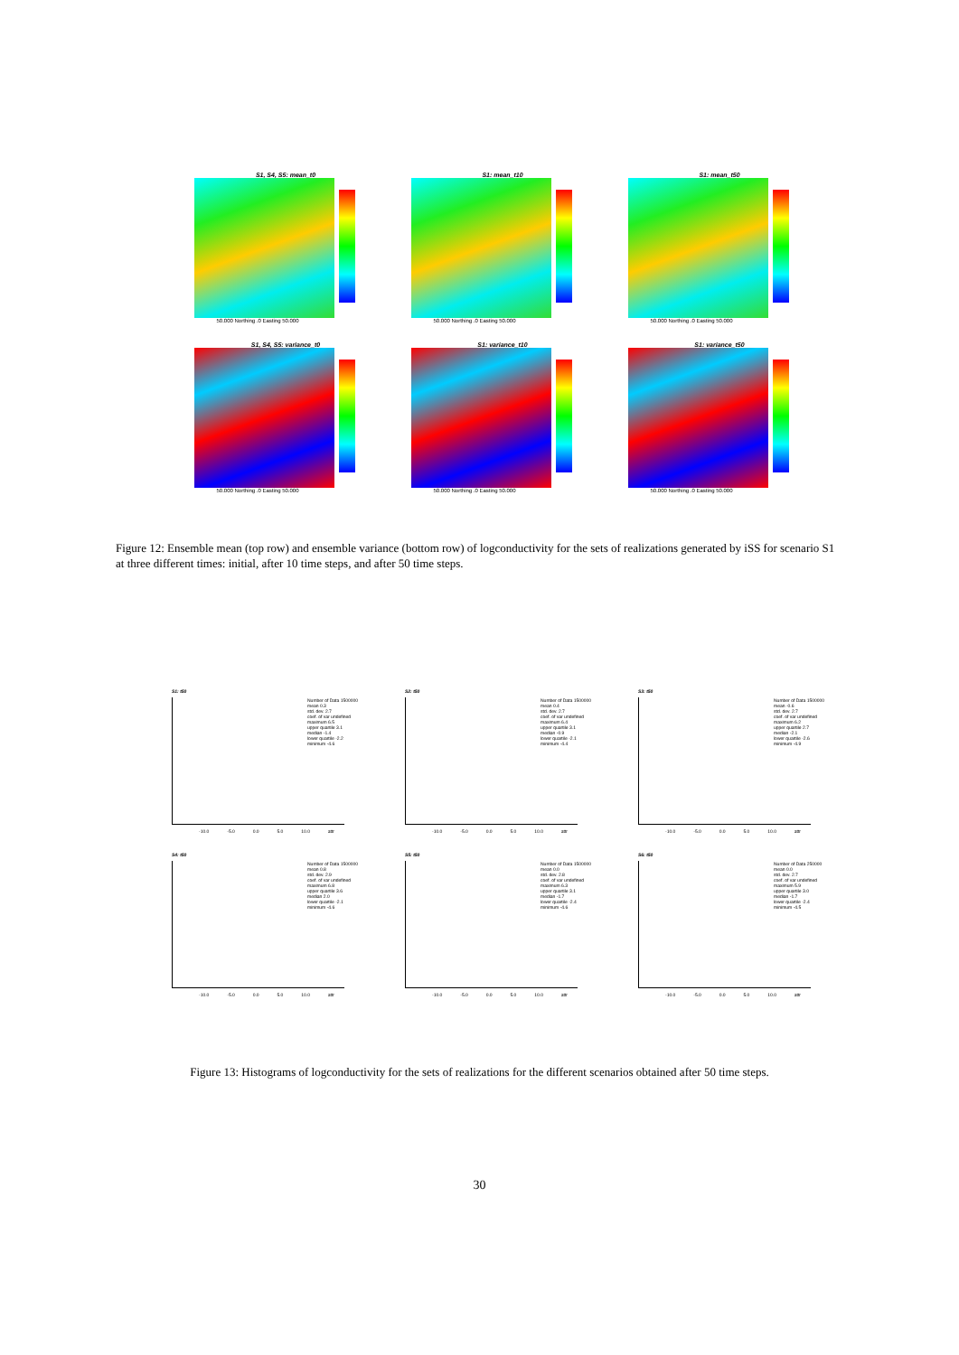S1, S4, S5: mean_t0
50.000 Northing .0 Easting 50.000
S1: mean_t10
50.000 Northing .0 Easting 50.000
S1: mean_t50
50.000 Northing .0 Easting 50.000
S1, S4, S5: variance_t0
50.000 Northing .0 Easting 50.000
S1: variance_t10
50.000 Northing .0 Easting 50.000
S1: variance_t50
50.000 Northing .0 Easting 50.000
Figure 12: Ensemble mean (top row) and ensemble variance (bottom row) of logconductivity for the sets of realizations generated by iSS for scenario S1 at three different times: initial, after 10 time steps, and after 50 time steps.
S1: t50
Number of Data 1500000 mean 0.3 std. dev. 2.7 coef. of var undefined maximum 6.5 upper quartile 3.1 median -1.4 lower quartile -2.2 minimum -4.6
-10.0 -5.0 0.0 5.0 10.0 attr
S2: t50
Number of Data 1500000 mean 0.4 std. dev. 2.7 coef. of var undefined maximum 6.4 upper quartile 3.1 median -0.9 lower quartile -2.1 minimum -4.4
-10.0 -5.0 0.0 5.0 10.0 attr
S3: t50
Number of Data 1500000 mean -0.6 std. dev. 2.7 coef. of var undefined maximum 6.2 upper quartile 2.7 median -2.1 lower quartile -2.6 minimum -4.9
-10.0 -5.0 0.0 5.0 10.0 attr
S4: t50
Number of Data 1500000 mean 0.8 std. dev. 2.9 coef. of var undefined maximum 6.8 upper quartile 3.6 median 2.0 lower quartile -2.1 minimum -4.6
-10.0 -5.0 0.0 5.0 10.0 attr
S5: t50
Number of Data 1500000 mean 0.0 std. dev. 2.8 coef. of var undefined maximum 6.3 upper quartile 3.1 median -1.7 lower quartile -2.4 minimum -4.6
-10.0 -5.0 0.0 5.0 10.0 attr
S6: t50
Number of Data 250000 mean 0.0 std. dev. 2.7 coef. of var undefined maximum 5.9 upper quartile 3.0 median -1.7 lower quartile -2.4 minimum -4.5
-10.0 -5.0 0.0 5.0 10.0 attr
Figure 13: Histograms of logconductivity for the sets of realizations for the different scenarios obtained after 50 time steps.
30